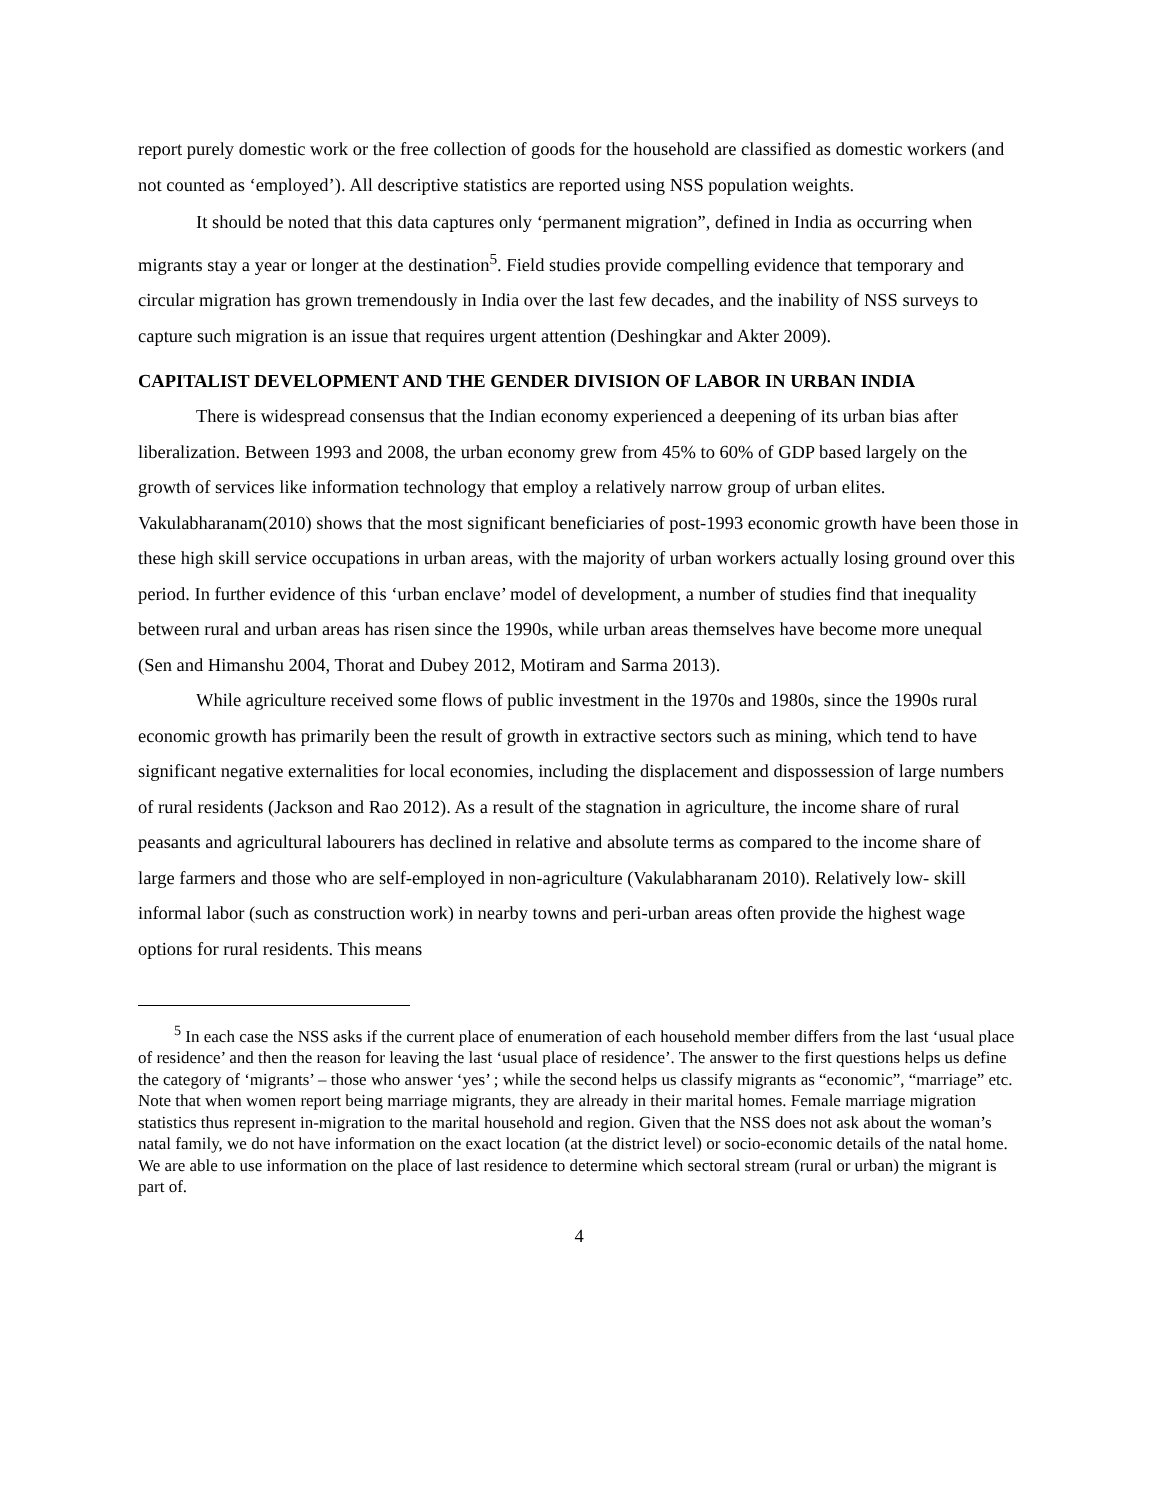report purely domestic work or the free collection of goods for the household are classified as domestic workers (and not counted as ‘employed’). All descriptive statistics are reported using NSS population weights.
It should be noted that this data captures only ‘permanent migration”, defined in India as occurring when migrants stay a year or longer at the destination<sup>5</sup>. Field studies provide compelling evidence that temporary and circular migration has grown tremendously in India over the last few decades, and the inability of NSS surveys to capture such migration is an issue that requires urgent attention (Deshingkar and Akter 2009).
CAPITALIST DEVELOPMENT AND THE GENDER DIVISION OF LABOR IN URBAN INDIA
There is widespread consensus that the Indian economy experienced a deepening of its urban bias after liberalization. Between 1993 and 2008, the urban economy grew from 45% to 60% of GDP based largely on the growth of services like information technology that employ a relatively narrow group of urban elites. Vakulabharanam(2010) shows that the most significant beneficiaries of post-1993 economic growth have been those in these high skill service occupations in urban areas, with the majority of urban workers actually losing ground over this period. In further evidence of this ‘urban enclave’ model of development, a number of studies find that inequality between rural and urban areas has risen since the 1990s, while urban areas themselves have become more unequal (Sen and Himanshu 2004, Thorat and Dubey 2012, Motiram and Sarma 2013).
While agriculture received some flows of public investment in the 1970s and 1980s, since the 1990s rural economic growth has primarily been the result of growth in extractive sectors such as mining, which tend to have significant negative externalities for local economies, including the displacement and dispossession of large numbers of rural residents (Jackson and Rao 2012). As a result of the stagnation in agriculture, the income share of rural peasants and agricultural labourers has declined in relative and absolute terms as compared to the income share of large farmers and those who are self-employed in non-agriculture (Vakulabharanam 2010). Relatively low- skill informal labor (such as construction work) in nearby towns and peri-urban areas often provide the highest wage options for rural residents. This means
<sup>5</sup> In each case the NSS asks if the current place of enumeration of each household member differs from the last ‘usual place of residence’ and then the reason for leaving the last ‘usual place of residence’. The answer to the first questions helps us define the category of ‘migrants’ – those who answer ‘yes’ ; while the second helps us classify migrants as “economic”, “marriage” etc. Note that when women report being marriage migrants, they are already in their marital homes. Female marriage migration statistics thus represent in-migration to the marital household and region. Given that the NSS does not ask about the woman’s natal family, we do not have information on the exact location (at the district level) or socio-economic details of the natal home. We are able to use information on the place of last residence to determine which sectoral stream (rural or urban) the migrant is part of.
4